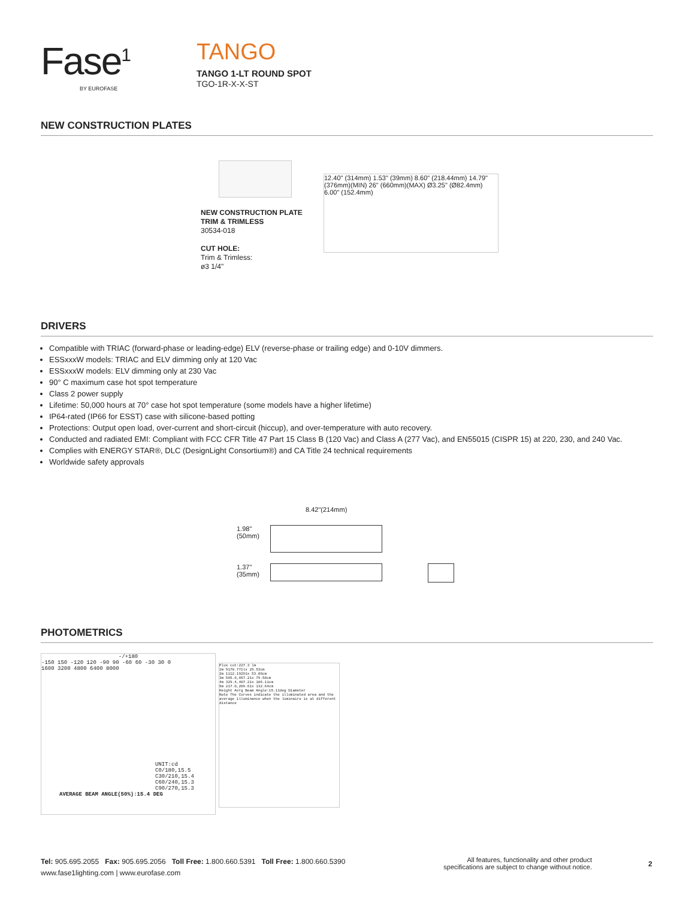Fase<sup>1</sup>
BY EUROFASE
TANGO
TANGO 1-LT ROUND SPOT
TGO-1R-X-X-ST
NEW CONSTRUCTION PLATES
NEW CONSTRUCTION PLATE
TRIM & TRIMLESS
30534-018
CUT HOLE:
Trim & Trimless:
ø3 1/4"
12.40" (314mm) 1.53" (39mm) 8.60" (218.44mm) 14.79" (376mm)(MIN) 26" (660mm)(MAX) Ø3.25" (Ø82.4mm) 6.00" (152.4mm)
DRIVERS
Compatible with TRIAC (forward-phase or leading-edge) ELV (reverse-phase or trailing edge) and 0-10V dimmers.
ESSxxxW models: TRIAC and ELV dimming only at 120 Vac
ESSxxxW models: ELV dimming only at 230 Vac
90° C maximum case hot spot temperature
Class 2 power supply
Lifetime: 50,000 hours at 70° case hot spot temperature (some models have a higher lifetime)
IP64-rated (IP66 for ESST) case with silicone-based potting
Protections: Output open load, over-current and short-circuit (hiccup), and over-temperature with auto recovery.
Conducted and radiated EMI: Compliant with FCC CFR Title 47 Part 15 Class B (120 Vac) and Class A (277 Vac), and EN55015 (CISPR 15) at 220, 230, and 240 Vac.
Complies with ENERGY STAR®, DLC (DesignLight Consortium®) and CA Title 24 technical requirements
Worldwide safety approvals
8.42"(214mm)
1.98"
(50mm)
1.37"
(35mm)
PHOTOMETRICS
-/+180
-150 150 -120 120 -90 90 -60 60 -30 30 0
1600 3200 4800 6400 8000
UNIT:cd
C0/180,15.5
C30/210,15.4
C60/240,15.3
C90/270,15.3
AVERAGE BEAM ANGLE(50%):15.4 DEG
Plux cut:227.3 lm
1m 5170.771lx 29.53cm
2m 1112.19291x 53.06cm
3m 585.6,857.21x 79.58cm
4m 329.4,407.21x 106.11cm
5m 217.0,209.61x 132.64cm
Height Avrg Beam Angle:15.11deg Diameter
Note The Curves indicate the illuminated area and the average illuminance when the luminaire is at different distance
Tel: 905.695.2055 Fax: 905.695.2056 Toll Free: 1.800.660.5391 Toll Free: 1.800.660.5390
www.fase1lighting.com | www.eurofase.com
All features, functionality and other product specifications are subject to change without notice.
2